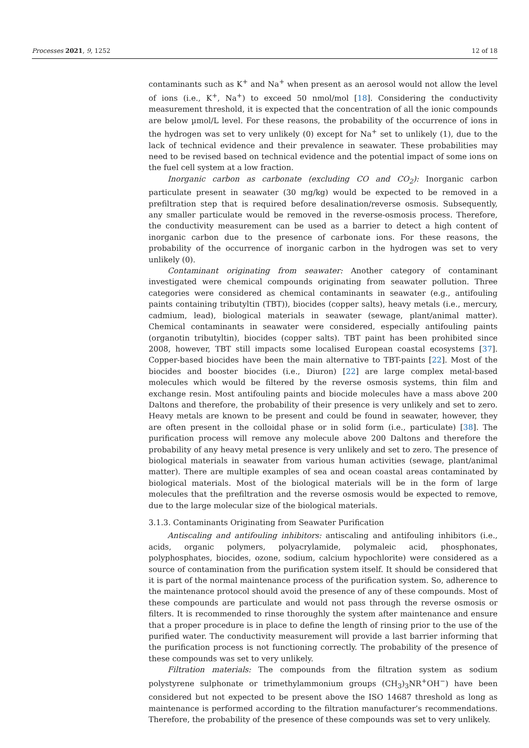Processes 2021, 9, 1252 12 of 18
contaminants such as K<sup>+</sup> and Na<sup>+</sup> when present as an aerosol would not allow the level of ions (i.e., K<sup>+</sup>, Na<sup>+</sup>) to exceed 50 nmol/mol [18]. Considering the conductivity measurement threshold, it is expected that the concentration of all the ionic compounds are below µmol/L level. For these reasons, the probability of the occurrence of ions in the hydrogen was set to very unlikely (0) except for Na<sup>+</sup> set to unlikely (1), due to the lack of technical evidence and their prevalence in seawater. These probabilities may need to be revised based on technical evidence and the potential impact of some ions on the fuel cell system at a low fraction.
Inorganic carbon as carbonate (excluding CO and CO<sub>2</sub>): Inorganic carbon particulate present in seawater (30 mg/kg) would be expected to be removed in a prefiltration step that is required before desalination/reverse osmosis. Subsequently, any smaller particulate would be removed in the reverse-osmosis process. Therefore, the conductivity measurement can be used as a barrier to detect a high content of inorganic carbon due to the presence of carbonate ions. For these reasons, the probability of the occurrence of inorganic carbon in the hydrogen was set to very unlikely (0).
Contaminant originating from seawater: Another category of contaminant investigated were chemical compounds originating from seawater pollution. Three categories were considered as chemical contaminants in seawater (e.g., antifouling paints containing tributyltin (TBT)), biocides (copper salts), heavy metals (i.e., mercury, cadmium, lead), biological materials in seawater (sewage, plant/animal matter). Chemical contaminants in seawater were considered, especially antifouling paints (organotin tributyltin), biocides (copper salts). TBT paint has been prohibited since 2008, however, TBT still impacts some localised European coastal ecosystems [37]. Copper-based biocides have been the main alternative to TBT-paints [22]. Most of the biocides and booster biocides (i.e., Diuron) [22] are large complex metal-based molecules which would be filtered by the reverse osmosis systems, thin film and exchange resin. Most antifouling paints and biocide molecules have a mass above 200 Daltons and therefore, the probability of their presence is very unlikely and set to zero. Heavy metals are known to be present and could be found in seawater, however, they are often present in the colloidal phase or in solid form (i.e., particulate) [38]. The purification process will remove any molecule above 200 Daltons and therefore the probability of any heavy metal presence is very unlikely and set to zero. The presence of biological materials in seawater from various human activities (sewage, plant/animal matter). There are multiple examples of sea and ocean coastal areas contaminated by biological materials. Most of the biological materials will be in the form of large molecules that the prefiltration and the reverse osmosis would be expected to remove, due to the large molecular size of the biological materials.
3.1.3. Contaminants Originating from Seawater Purification
Antiscaling and antifouling inhibitors: antiscaling and antifouling inhibitors (i.e., acids, organic polymers, polyacrylamide, polymaleic acid, phosphonates, polyphosphates, biocides, ozone, sodium, calcium hypochlorite) were considered as a source of contamination from the purification system itself. It should be considered that it is part of the normal maintenance process of the purification system. So, adherence to the maintenance protocol should avoid the presence of any of these compounds. Most of these compounds are particulate and would not pass through the reverse osmosis or filters. It is recommended to rinse thoroughly the system after maintenance and ensure that a proper procedure is in place to define the length of rinsing prior to the use of the purified water. The conductivity measurement will provide a last barrier informing that the purification process is not functioning correctly. The probability of the presence of these compounds was set to very unlikely.
Filtration materials: The compounds from the filtration system as sodium polystyrene sulphonate or trimethylammonium groups (CH<sub>3</sub>)<sub>3</sub>NR<sup>+</sup>OH<sup>−</sup>) have been considered but not expected to be present above the ISO 14687 threshold as long as maintenance is performed according to the filtration manufacturer’s recommendations. Therefore, the probability of the presence of these compounds was set to very unlikely.